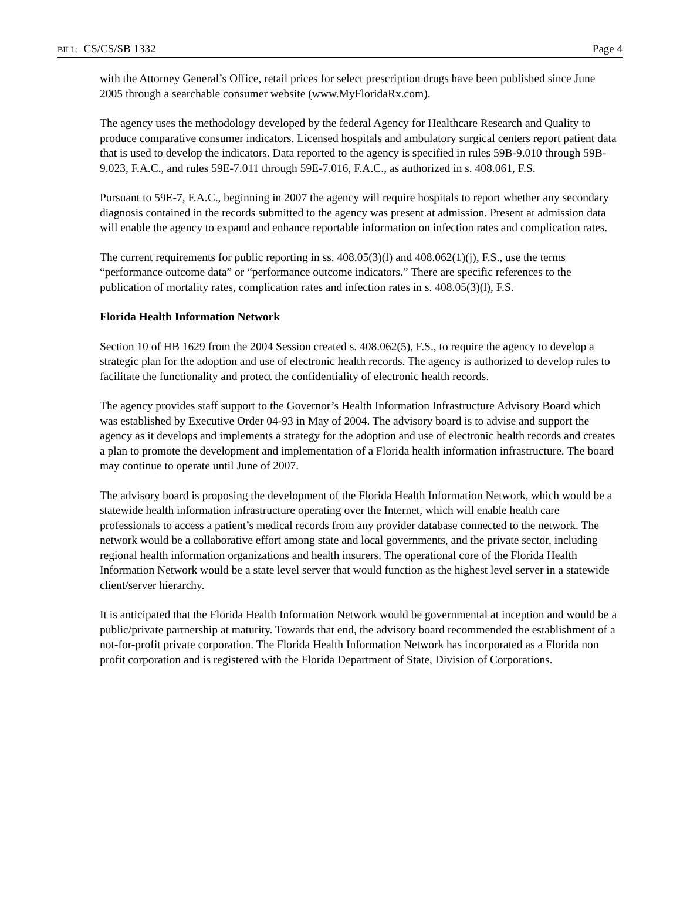BILL: CS/CS/SB 1332 Page 4
with the Attorney General’s Office, retail prices for select prescription drugs have been published since June 2005 through a searchable consumer website (www.MyFloridaRx.com).
The agency uses the methodology developed by the federal Agency for Healthcare Research and Quality to produce comparative consumer indicators. Licensed hospitals and ambulatory surgical centers report patient data that is used to develop the indicators. Data reported to the agency is specified in rules 59B-9.010 through 59B-9.023, F.A.C., and rules 59E-7.011 through 59E-7.016, F.A.C., as authorized in s. 408.061, F.S.
Pursuant to 59E-7, F.A.C., beginning in 2007 the agency will require hospitals to report whether any secondary diagnosis contained in the records submitted to the agency was present at admission. Present at admission data will enable the agency to expand and enhance reportable information on infection rates and complication rates.
The current requirements for public reporting in ss. 408.05(3)(l) and 408.062(1)(j), F.S., use the terms “performance outcome data” or “performance outcome indicators.” There are specific references to the publication of mortality rates, complication rates and infection rates in s. 408.05(3)(l), F.S.
Florida Health Information Network
Section 10 of HB 1629 from the 2004 Session created s. 408.062(5), F.S., to require the agency to develop a strategic plan for the adoption and use of electronic health records. The agency is authorized to develop rules to facilitate the functionality and protect the confidentiality of electronic health records.
The agency provides staff support to the Governor’s Health Information Infrastructure Advisory Board which was established by Executive Order 04-93 in May of 2004. The advisory board is to advise and support the agency as it develops and implements a strategy for the adoption and use of electronic health records and creates a plan to promote the development and implementation of a Florida health information infrastructure. The board may continue to operate until June of 2007.
The advisory board is proposing the development of the Florida Health Information Network, which would be a statewide health information infrastructure operating over the Internet, which will enable health care professionals to access a patient’s medical records from any provider database connected to the network. The network would be a collaborative effort among state and local governments, and the private sector, including regional health information organizations and health insurers. The operational core of the Florida Health Information Network would be a state level server that would function as the highest level server in a statewide client/server hierarchy.
It is anticipated that the Florida Health Information Network would be governmental at inception and would be a public/private partnership at maturity. Towards that end, the advisory board recommended the establishment of a not-for-profit private corporation. The Florida Health Information Network has incorporated as a Florida non profit corporation and is registered with the Florida Department of State, Division of Corporations.